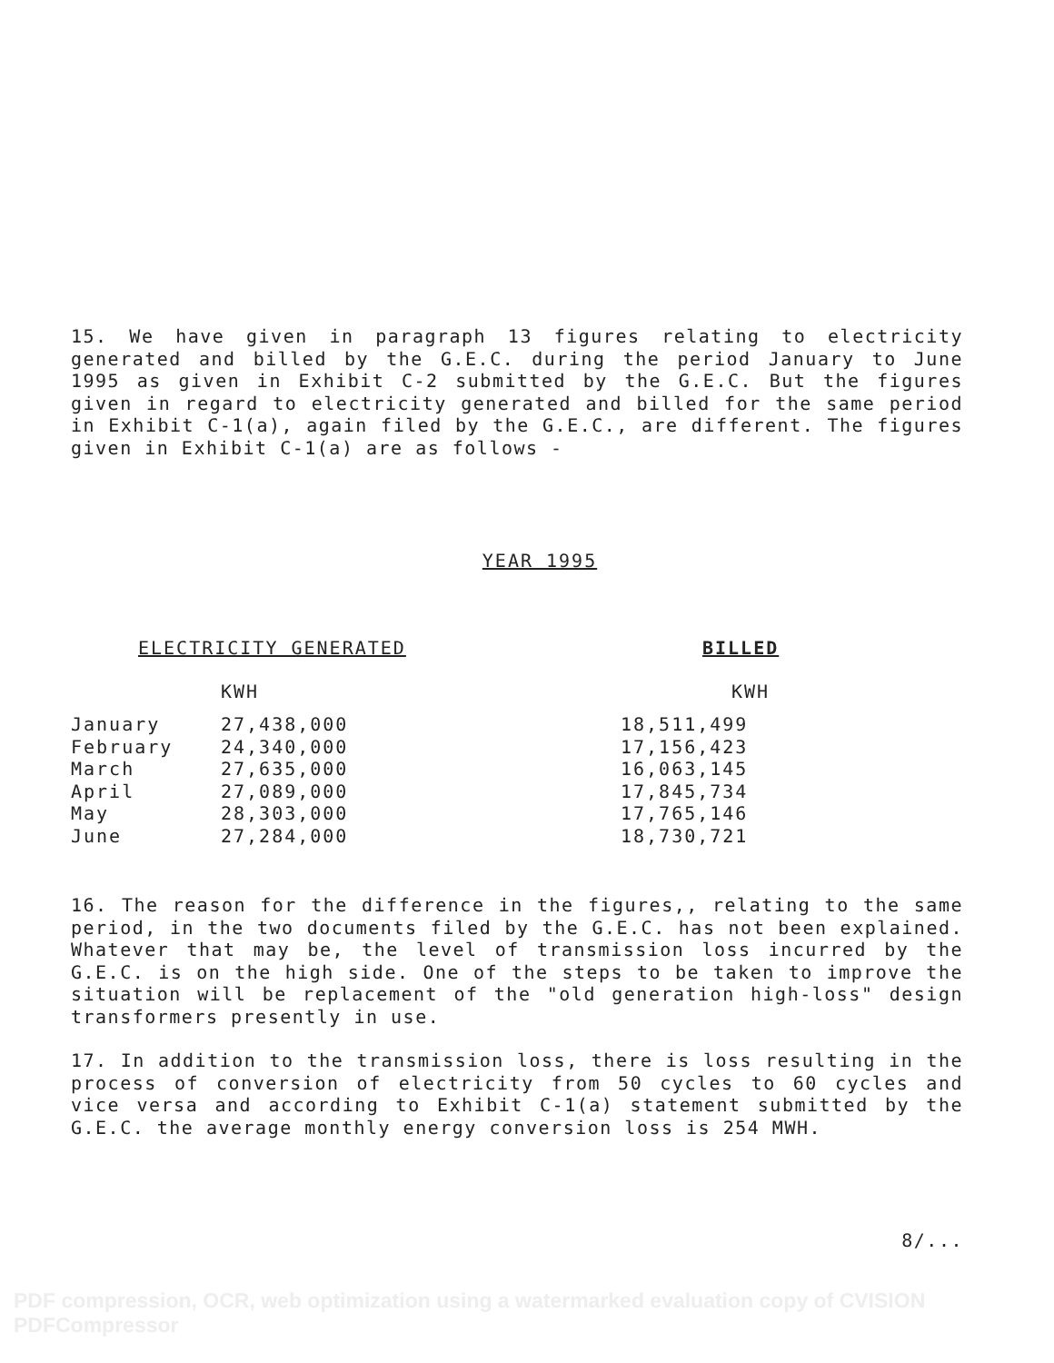15. We have given in paragraph 13 figures relating to electricity generated and billed by the G.E.C. during the period January to June 1995 as given in Exhibit C-2 submitted by the G.E.C. But the figures given in regard to electricity generated and billed for the same period in Exhibit C-1(a), again filed by the G.E.C., are different. The figures given in Exhibit C-1(a) are as follows -
YEAR 1995
| ELECTRICITY GENERATED | | BILLED |
| --- | --- | --- |
| | KWH | KWH |
| January | 27,438,000 | 18,511,499 |
| February | 24,340,000 | 17,156,423 |
| March | 27,635,000 | 16,063,145 |
| April | 27,089,000 | 17,845,734 |
| May | 28,303,000 | 17,765,146 |
| June | 27,284,000 | 18,730,721 |
16. The reason for the difference in the figures,, relating to the same period, in the two documents filed by the G.E.C. has not been explained. Whatever that may be, the level of transmission loss incurred by the G.E.C. is on the high side. One of the steps to be taken to improve the situation will be replacement of the "old generation high-loss" design transformers presently in use.
17. In addition to the transmission loss, there is loss resulting in the process of conversion of electricity from 50 cycles to 60 cycles and vice versa and according to Exhibit C-1(a) statement submitted by the G.E.C. the average monthly energy conversion loss is 254 MWH.
8/...
PDF compression, OCR, web optimization using a watermarked evaluation copy of CVISION PDFCompressor